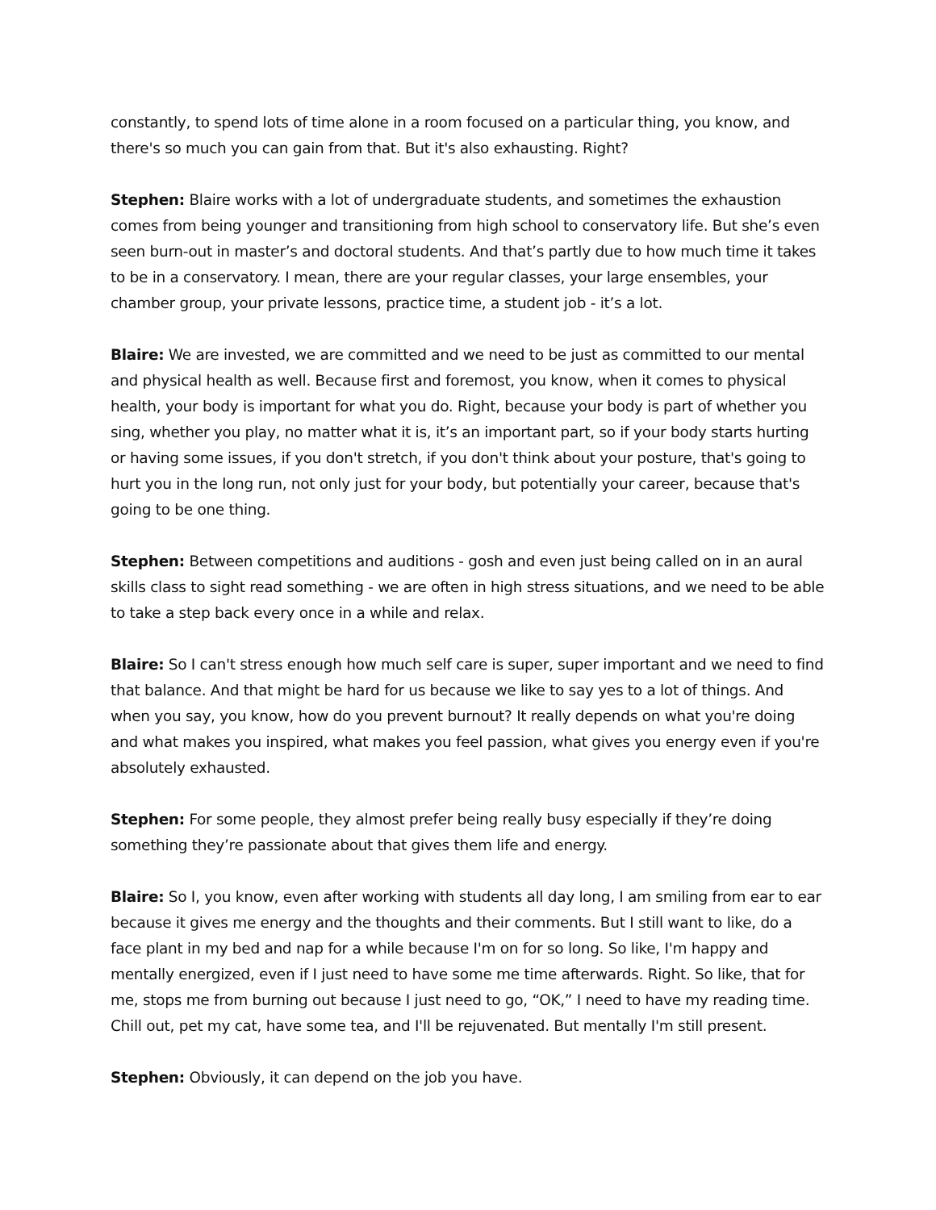constantly, to spend lots of time alone in a room focused on a particular thing, you know, and there's so much you can gain from that. But it's also exhausting. Right?
Stephen: Blaire works with a lot of undergraduate students, and sometimes the exhaustion comes from being younger and transitioning from high school to conservatory life. But she’s even seen burn-out in master’s and doctoral students. And that’s partly due to how much time it takes to be in a conservatory. I mean, there are your regular classes, your large ensembles, your chamber group, your private lessons, practice time, a student job - it’s a lot.
Blaire: We are invested, we are committed and we need to be just as committed to our mental and physical health as well. Because first and foremost, you know, when it comes to physical health, your body is important for what you do. Right, because your body is part of whether you sing, whether you play, no matter what it is, it’s an important part, so if your body starts hurting or having some issues, if you don't stretch, if you don't think about your posture, that's going to hurt you in the long run, not only just for your body, but potentially your career, because that's going to be one thing.
Stephen: Between competitions and auditions - gosh and even just being called on in an aural skills class to sight read something - we are often in high stress situations, and we need to be able to take a step back every once in a while and relax.
Blaire: So I can't stress enough how much self care is super, super important and we need to find that balance. And that might be hard for us because we like to say yes to a lot of things. And when you say, you know, how do you prevent burnout? It really depends on what you're doing and what makes you inspired, what makes you feel passion, what gives you energy even if you're absolutely exhausted.
Stephen: For some people, they almost prefer being really busy especially if they’re doing something they’re passionate about that gives them life and energy.
Blaire: So I, you know, even after working with students all day long, I am smiling from ear to ear because it gives me energy and the thoughts and their comments. But I still want to like, do a face plant in my bed and nap for a while because I'm on for so long. So like, I'm happy and mentally energized, even if I just need to have some me time afterwards. Right. So like, that for me, stops me from burning out because I just need to go, “OK,” I need to have my reading time. Chill out, pet my cat, have some tea, and I'll be rejuvenated. But mentally I'm still present.
Stephen: Obviously, it can depend on the job you have.